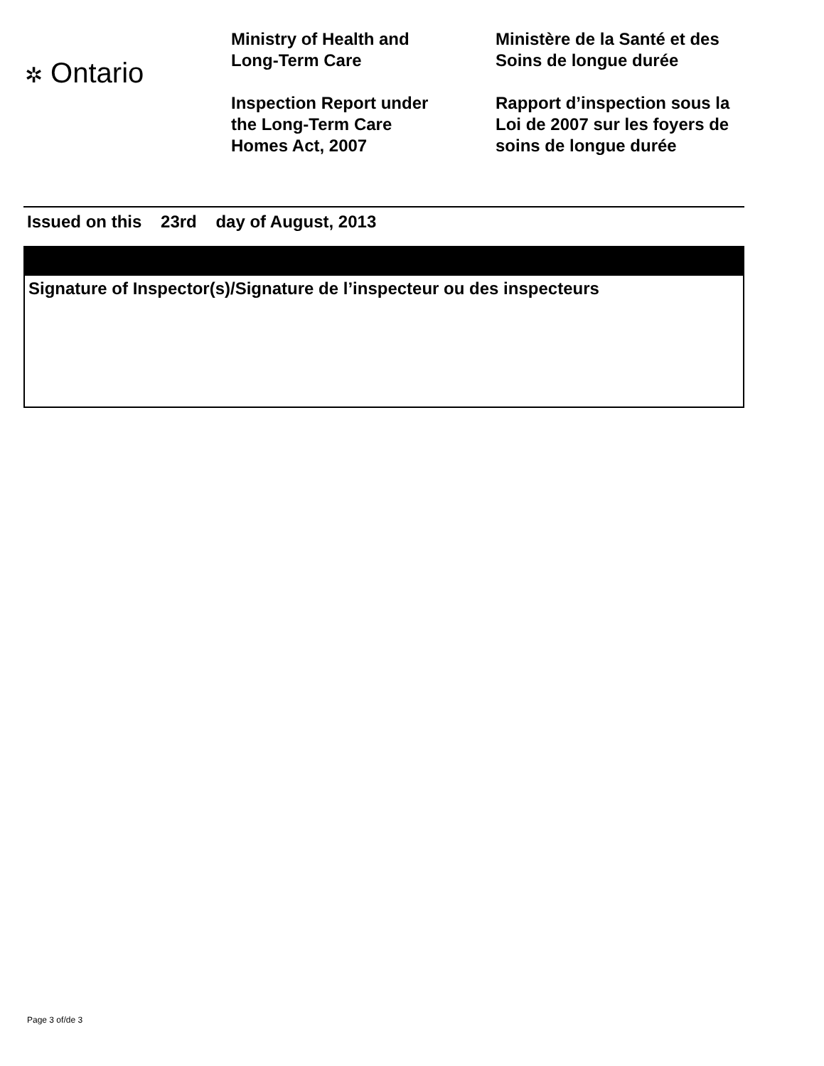✲ Ontario
Ministry of Health and
Long-Term Care
Inspection Report under
the Long-Term Care
Homes Act, 2007
Ministère de la Santé et des
Soins de longue durée
Rapport d’inspection sous la
Loi de 2007 sur les foyers de
soins de longue durée
Issued on this 23rd day of August, 2013
Signature of Inspector(s)/Signature de l’inspecteur ou des inspecteurs
Page 3 of/de 3